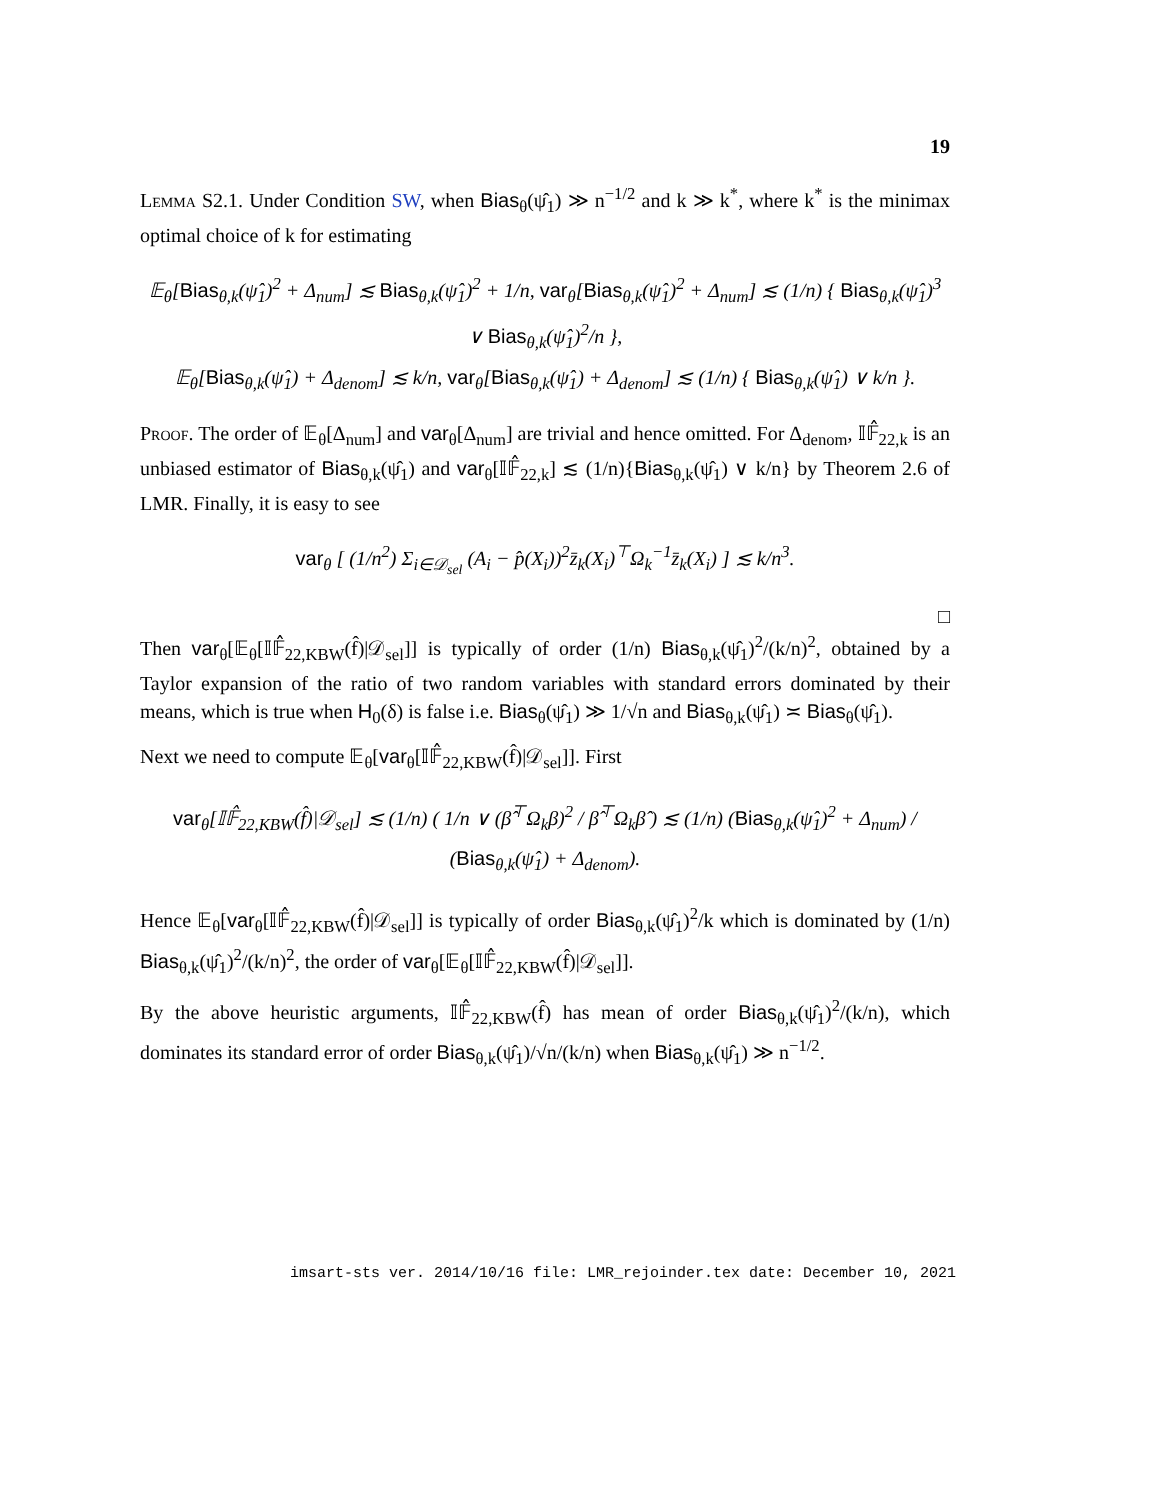19
Lemma S2.1. Under Condition SW, when Bias<sub>θ</sub>(ψ̂<sub>1</sub>) ≫ n<sup>−1/2</sup> and k ≫ k<sup>*</sup>, where k<sup>*</sup> is the minimax optimal choice of k for estimating
𝔼<sub>θ</sub>[Bias<sub>θ,k</sub>(ψ̂<sub>1</sub>)<sup>2</sup> + Δ<sub>num</sub>] ≲ Bias<sub>θ,k</sub>(ψ̂<sub>1</sub>)<sup>2</sup> + 1/n, var<sub>θ</sub>[Bias<sub>θ,k</sub>(ψ̂<sub>1</sub>)<sup>2</sup> + Δ<sub>num</sub>] ≲ (1/n) { Bias<sub>θ,k</sub>(ψ̂<sub>1</sub>)<sup>3</sup> ∨ Bias<sub>θ,k</sub>(ψ̂<sub>1</sub>)<sup>2</sup>/n },
𝔼<sub>θ</sub>[Bias<sub>θ,k</sub>(ψ̂<sub>1</sub>) + Δ<sub>denom</sub>] ≲ k/n, var<sub>θ</sub>[Bias<sub>θ,k</sub>(ψ̂<sub>1</sub>) + Δ<sub>denom</sub>] ≲ (1/n) { Bias<sub>θ,k</sub>(ψ̂<sub>1</sub>) ∨ k/n }.
Proof. The order of 𝔼<sub>θ</sub>[Δ<sub>num</sub>] and var<sub>θ</sub>[Δ<sub>num</sub>] are trivial and hence omitted. For Δ<sub>denom</sub>, 𝕀𝔽̂<sub>22,k</sub> is an unbiased estimator of Bias<sub>θ,k</sub>(ψ̂<sub>1</sub>) and var<sub>θ</sub>[𝕀𝔽̂<sub>22,k</sub>] ≲ (1/n){Bias<sub>θ,k</sub>(ψ̂<sub>1</sub>) ∨ k/n} by Theorem 2.6 of LMR. Finally, it is easy to see
var<sub>θ</sub> [ (1/n<sup>2</sup>) Σ<sub>i∈𝒟<sub>sel</sub></sub> (A<sub>i</sub> − p̂(X<sub>i</sub>))<sup>2</sup>z̄<sub>k</sub>(X<sub>i</sub>)<sup>⊤</sup>Ω<sub>k</sub><sup>−1</sup>z̄<sub>k</sub>(X<sub>i</sub>) ] ≲ k/n<sup>3</sup>.
□
Then var<sub>θ</sub>[𝔼<sub>θ</sub>[𝕀𝔽̂<sub>22,KBW</sub>(f̂)|𝒟<sub>sel</sub>]] is typically of order (1/n) Bias<sub>θ,k</sub>(ψ̂<sub>1</sub>)<sup>2</sup>/(k/n)<sup>2</sup>, obtained by a Taylor expansion of the ratio of two random variables with standard errors dominated by their means, which is true when H<sub>0</sub>(δ) is false i.e. Bias<sub>θ</sub>(ψ̂<sub>1</sub>) ≫ 1/√n and Bias<sub>θ,k</sub>(ψ̂<sub>1</sub>) ≍ Bias<sub>θ</sub>(ψ̂<sub>1</sub>).
Next we need to compute 𝔼<sub>θ</sub>[var<sub>θ</sub>[𝕀𝔽̂<sub>22,KBW</sub>(f̂)|𝒟<sub>sel</sub>]]. First
var<sub>θ</sub>[𝕀𝔽̂<sub>22,KBW</sub>(f̂)|𝒟<sub>sel</sub>] ≲ (1/n) ( 1/n ∨ (β̂<sup>⊤</sup>Ω<sub>k</sub>β)<sup>2</sup> / β̂<sup>⊤</sup>Ω<sub>k</sub>β̂ ) ≲ (1/n) (Bias<sub>θ,k</sub>(ψ̂<sub>1</sub>)<sup>2</sup> + Δ<sub>num</sub>) / (Bias<sub>θ,k</sub>(ψ̂<sub>1</sub>) + Δ<sub>denom</sub>).
Hence 𝔼<sub>θ</sub>[var<sub>θ</sub>[𝕀𝔽̂<sub>22,KBW</sub>(f̂)|𝒟<sub>sel</sub>]] is typically of order Bias<sub>θ,k</sub>(ψ̂<sub>1</sub>)<sup>2</sup>/k which is dominated by (1/n) Bias<sub>θ,k</sub>(ψ̂<sub>1</sub>)<sup>2</sup>/(k/n)<sup>2</sup>, the order of var<sub>θ</sub>[𝔼<sub>θ</sub>[𝕀𝔽̂<sub>22,KBW</sub>(f̂)|𝒟<sub>sel</sub>]].
By the above heuristic arguments, 𝕀𝔽̂<sub>22,KBW</sub>(f̂) has mean of order Bias<sub>θ,k</sub>(ψ̂<sub>1</sub>)<sup>2</sup>/(k/n), which dominates its standard error of order Bias<sub>θ,k</sub>(ψ̂<sub>1</sub>)/√n/(k/n) when Bias<sub>θ,k</sub>(ψ̂<sub>1</sub>) ≫ n<sup>−1/2</sup>.
imsart-sts ver. 2014/10/16 file: LMR_rejoinder.tex date: December 10, 2021